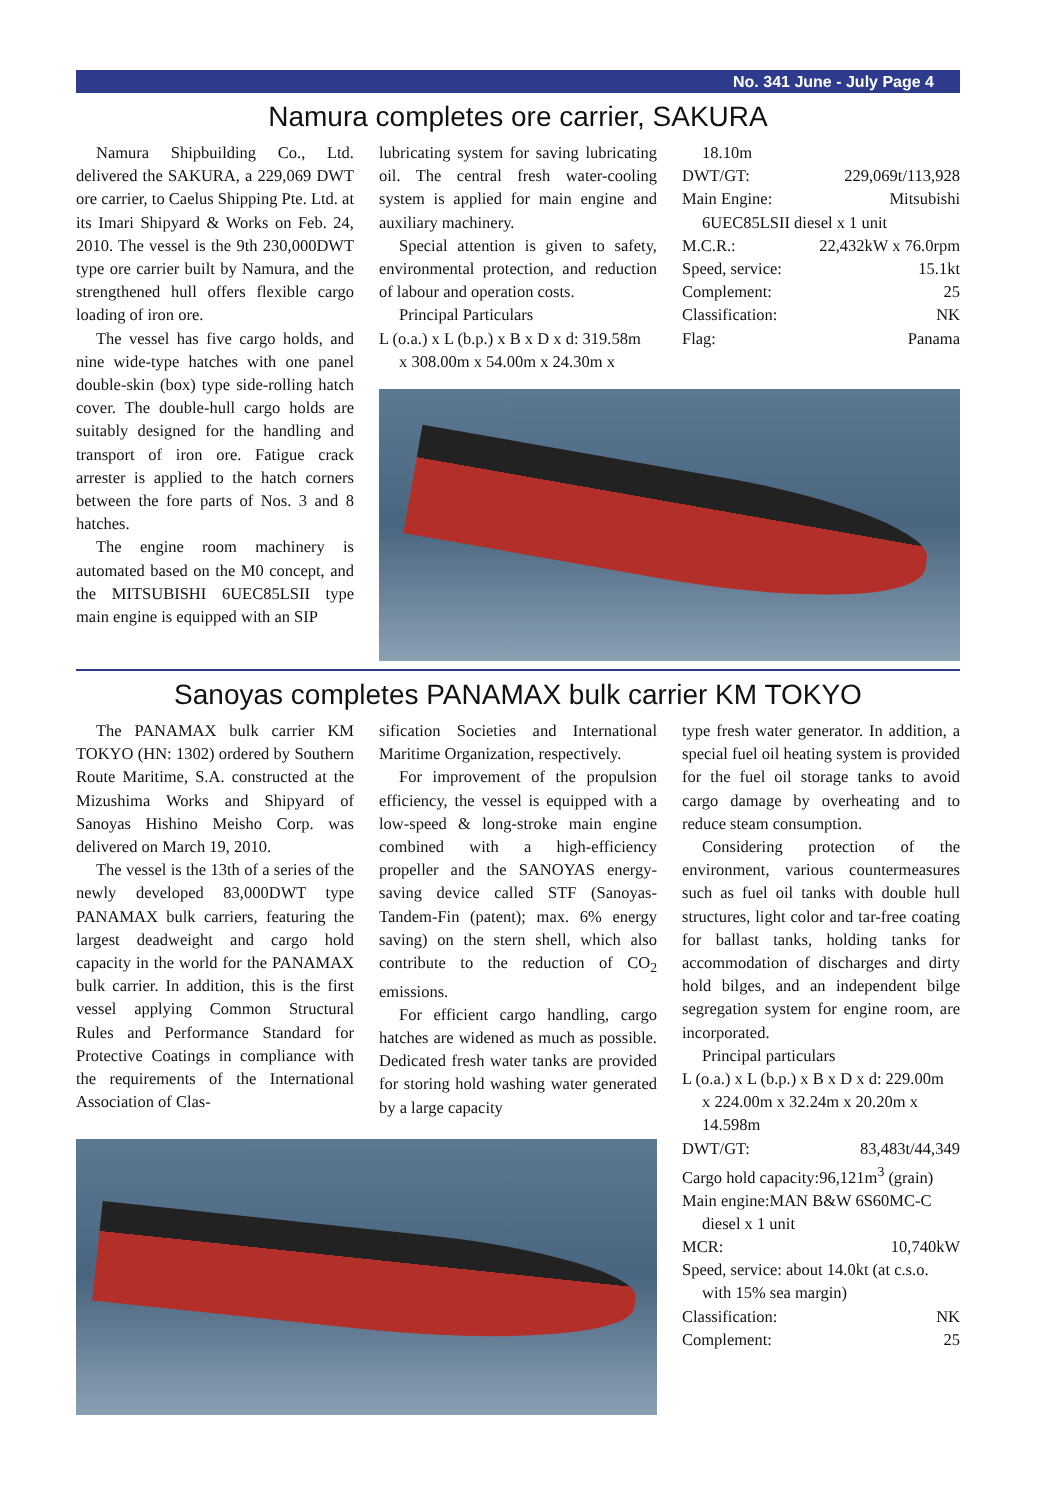No. 341 June - July Page 4
Namura completes ore carrier, SAKURA
Namura Shipbuilding Co., Ltd. delivered the SAKURA, a 229,069 DWT ore carrier, to Caelus Shipping Pte. Ltd. at its Imari Shipyard & Works on Feb. 24, 2010. The vessel is the 9th 230,000DWT type ore carrier built by Namura, and the strengthened hull offers flexible cargo loading of iron ore.
The vessel has five cargo holds, and nine wide-type hatches with one panel double-skin (box) type side-rolling hatch cover. The double-hull cargo holds are suitably designed for the handling and transport of iron ore. Fatigue crack arrester is applied to the hatch corners between the fore parts of Nos. 3 and 8 hatches.
The engine room machinery is automated based on the M0 concept, and the MITSUBISHI 6UEC85LSII type main engine is equipped with an SIP
lubricating system for saving lubricating oil. The central fresh water-cooling system is applied for main engine and auxiliary machinery.
Special attention is given to safety, environmental protection, and reduction of labour and operation costs.
Principal Particulars
L (o.a.) x L (b.p.) x B x D x d: 319.58m
x 308.00m x 54.00m x 24.30m x
18.10m
DWT/GT: 229,069t/113,928
Main Engine: Mitsubishi
6UEC85LSII diesel x 1 unit
M.C.R.: 22,432kW x 76.0rpm
Speed, service: 15.1kt
Complement: 25
Classification: NK
Flag: Panama
Sanoyas completes PANAMAX bulk carrier KM TOKYO
The PANAMAX bulk carrier KM TOKYO (HN: 1302) ordered by Southern Route Maritime, S.A. constructed at the Mizushima Works and Shipyard of Sanoyas Hishino Meisho Corp. was delivered on March 19, 2010.
The vessel is the 13th of a series of the newly developed 83,000DWT type PANAMAX bulk carriers, featuring the largest deadweight and cargo hold capacity in the world for the PANAMAX bulk carrier. In addition, this is the first vessel applying Common Structural Rules and Performance Standard for Protective Coatings in compliance with the requirements of the International Association of Clas-
sification Societies and International Maritime Organization, respectively.
For improvement of the propulsion efficiency, the vessel is equipped with a low-speed & long-stroke main engine combined with a high-efficiency propeller and the SANOYAS energy-saving device called STF (Sanoyas-Tandem-Fin (patent); max. 6% energy saving) on the stern shell, which also contribute to the reduction of CO<sub>2</sub> emissions.
For efficient cargo handling, cargo hatches are widened as much as possible. Dedicated fresh water tanks are provided for storing hold washing water generated by a large capacity
type fresh water generator. In addition, a special fuel oil heating system is provided for the fuel oil storage tanks to avoid cargo damage by overheating and to reduce steam consumption.
Considering protection of the environment, various countermeasures such as fuel oil tanks with double hull structures, light color and tar-free coating for ballast tanks, holding tanks for accommodation of discharges and dirty hold bilges, and an independent bilge segregation system for engine room, are incorporated.
Principal particulars
L (o.a.) x L (b.p.) x B x D x d: 229.00m
x 224.00m x 32.24m x 20.20m x 14.598m
DWT/GT: 83,483t/44,349
Cargo hold capacity:96,121m<sup>3</sup> (grain)
Main engine:MAN B&W 6S60MC-C
diesel x 1 unit
MCR: 10,740kW
Speed, service: about 14.0kt (at c.s.o.
with 15% sea margin)
Classification: NK
Complement: 25